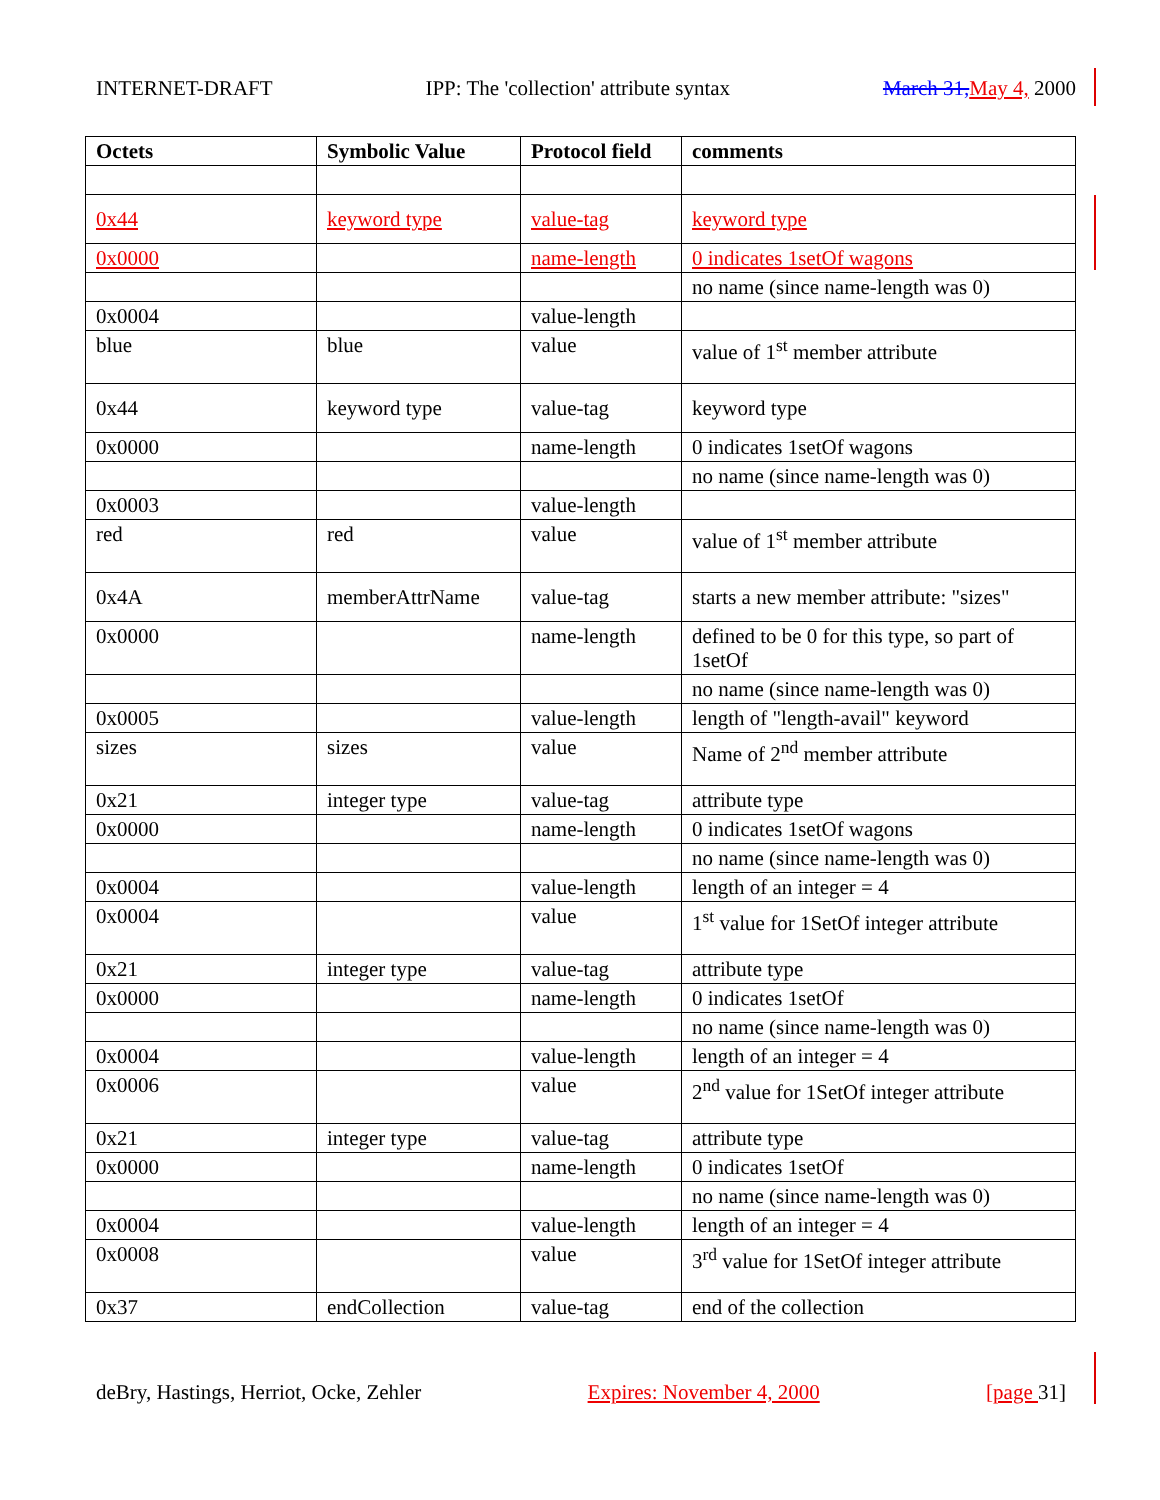INTERNET-DRAFT IPP: The 'collection' attribute syntax March 31, May 4, 2000
| Octets | Symbolic Value | Protocol field | comments |
| --- | --- | --- | --- |
| 0x44 | keyword type | value-tag | keyword type |
| 0x0000 | | name-length | 0 indicates 1setOf wagons |
| | | | no name (since name-length was 0) |
| 0x0004 | | value-length | |
| blue | blue | value | value of 1<sup>st</sup> member attribute |
| 0x44 | keyword type | value-tag | keyword type |
| 0x0000 | | name-length | 0 indicates 1setOf wagons |
| | | | no name (since name-length was 0) |
| 0x0003 | | value-length | |
| red | red | value | value of 1<sup>st</sup> member attribute |
| 0x4A | memberAttrName | value-tag | starts a new member attribute: "sizes" |
| 0x0000 | | name-length | defined to be 0 for this type, so part of 1setOf |
| | | | no name (since name-length was 0) |
| 0x0005 | | value-length | length of "length-avail" keyword |
| sizes | sizes | value | Name of 2<sup>nd</sup> member attribute |
| 0x21 | integer type | value-tag | attribute type |
| 0x0000 | | name-length | 0 indicates 1setOf wagons |
| | | | no name (since name-length was 0) |
| 0x0004 | | value-length | length of an integer = 4 |
| 0x0004 | | value | 1<sup>st</sup> value for 1SetOf integer attribute |
| 0x21 | integer type | value-tag | attribute type |
| 0x0000 | | name-length | 0 indicates 1setOf |
| | | | no name (since name-length was 0) |
| 0x0004 | | value-length | length of an integer = 4 |
| 0x0006 | | value | 2<sup>nd</sup> value for 1SetOf integer attribute |
| 0x21 | integer type | value-tag | attribute type |
| 0x0000 | | name-length | 0 indicates 1setOf |
| | | | no name (since name-length was 0) |
| 0x0004 | | value-length | length of an integer = 4 |
| 0x0008 | | value | 3<sup>rd</sup> value for 1SetOf integer attribute |
| 0x37 | endCollection | value-tag | end of the collection |
deBry, Hastings, Herriot, Ocke, Zehler Expires: November 4, 2000 [page 31]